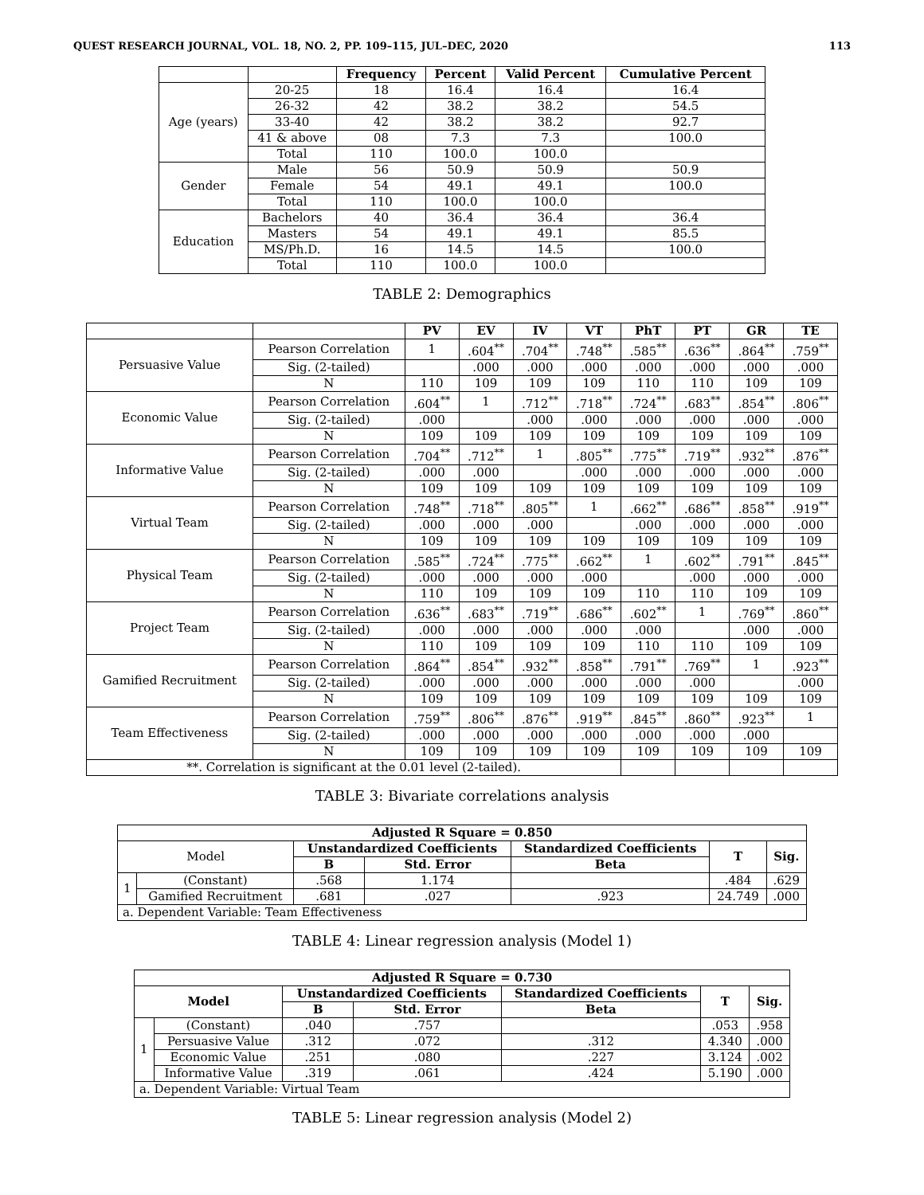QUEST RESEARCH JOURNAL, VOL. 18, NO. 2, PP. 109–115, JUL–DEC, 2020 113
| | | Frequency | Percent | Valid Percent | Cumulative Percent |
| --- | --- | --- | --- | --- | --- |
| Age (years) | 20-25 | 18 | 16.4 | 16.4 | 16.4 |
| | 26-32 | 42 | 38.2 | 38.2 | 54.5 |
| | 33-40 | 42 | 38.2 | 38.2 | 92.7 |
| | 41 & above | 08 | 7.3 | 7.3 | 100.0 |
| | Total | 110 | 100.0 | 100.0 | |
| Gender | Male | 56 | 50.9 | 50.9 | 50.9 |
| | Female | 54 | 49.1 | 49.1 | 100.0 |
| | Total | 110 | 100.0 | 100.0 | |
| Education | Bachelors | 40 | 36.4 | 36.4 | 36.4 |
| | Masters | 54 | 49.1 | 49.1 | 85.5 |
| | MS/Ph.D. | 16 | 14.5 | 14.5 | 100.0 |
| | Total | 110 | 100.0 | 100.0 | |
TABLE 2: Demographics
| | | PV | EV | IV | VT | PhT | PT | GR | TE |
| --- | --- | --- | --- | --- | --- | --- | --- | --- | --- |
| Persuasive Value | Pearson Correlation | 1 | .604<sup>**</sup> | .704<sup>**</sup> | .748<sup>**</sup> | .585<sup>**</sup> | .636<sup>**</sup> | .864<sup>**</sup> | .759<sup>**</sup> |
| | Sig. (2-tailed) | | .000 | .000 | .000 | .000 | .000 | .000 | .000 |
| | N | 110 | 109 | 109 | 109 | 110 | 110 | 109 | 109 |
| Economic Value | Pearson Correlation | .604<sup>**</sup> | 1 | .712<sup>**</sup> | .718<sup>**</sup> | .724<sup>**</sup> | .683<sup>**</sup> | .854<sup>**</sup> | .806<sup>**</sup> |
| | Sig. (2-tailed) | .000 | | .000 | .000 | .000 | .000 | .000 | .000 |
| | N | 109 | 109 | 109 | 109 | 109 | 109 | 109 | 109 |
| Informative Value | Pearson Correlation | .704<sup>**</sup> | .712<sup>**</sup> | 1 | .805<sup>**</sup> | .775<sup>**</sup> | .719<sup>**</sup> | .932<sup>**</sup> | .876<sup>**</sup> |
| | Sig. (2-tailed) | .000 | .000 | | .000 | .000 | .000 | .000 | .000 |
| | N | 109 | 109 | 109 | 109 | 109 | 109 | 109 | 109 |
| Virtual Team | Pearson Correlation | .748<sup>**</sup> | .718<sup>**</sup> | .805<sup>**</sup> | 1 | .662<sup>**</sup> | .686<sup>**</sup> | .858<sup>**</sup> | .919<sup>**</sup> |
| | Sig. (2-tailed) | .000 | .000 | .000 | | .000 | .000 | .000 | .000 |
| | N | 109 | 109 | 109 | 109 | 109 | 109 | 109 | 109 |
| Physical Team | Pearson Correlation | .585<sup>**</sup> | .724<sup>**</sup> | .775<sup>**</sup> | .662<sup>**</sup> | 1 | .602<sup>**</sup> | .791<sup>**</sup> | .845<sup>**</sup> |
| | Sig. (2-tailed) | .000 | .000 | .000 | .000 | | .000 | .000 | .000 |
| | N | 110 | 109 | 109 | 109 | 110 | 110 | 109 | 109 |
| Project Team | Pearson Correlation | .636<sup>**</sup> | .683<sup>**</sup> | .719<sup>**</sup> | .686<sup>**</sup> | .602<sup>**</sup> | 1 | .769<sup>**</sup> | .860<sup>**</sup> |
| | Sig. (2-tailed) | .000 | .000 | .000 | .000 | .000 | | .000 | .000 |
| | N | 110 | 109 | 109 | 109 | 110 | 110 | 109 | 109 |
| Gamified Recruitment | Pearson Correlation | .864<sup>**</sup> | .854<sup>**</sup> | .932<sup>**</sup> | .858<sup>**</sup> | .791<sup>**</sup> | .769<sup>**</sup> | 1 | .923<sup>**</sup> |
| | Sig. (2-tailed) | .000 | .000 | .000 | .000 | .000 | .000 | | .000 |
| | N | 109 | 109 | 109 | 109 | 109 | 109 | 109 | 109 |
| Team Effectiveness | Pearson Correlation | .759<sup>**</sup> | .806<sup>**</sup> | .876<sup>**</sup> | .919<sup>**</sup> | .845<sup>**</sup> | .860<sup>**</sup> | .923<sup>**</sup> | 1 |
| | Sig. (2-tailed) | .000 | .000 | .000 | .000 | .000 | .000 | .000 | |
| | N | 109 | 109 | 109 | 109 | 109 | 109 | 109 | 109 |
| **. Correlation is significant at the 0.01 level (2-tailed). | | | | | | | | | |
TABLE 3: Bivariate correlations analysis
| Adjusted R Square = 0.850 | | | | | | |
| --- | --- | --- | --- | --- | --- | --- |
| Model | | Unstandardized Coefficients | | Standardized Coefficients | T | Sig. |
| | | B | Std. Error | Beta | | |
| 1 | (Constant) | .568 | 1.174 | | .484 | .629 |
| | Gamified Recruitment | .681 | .027 | .923 | 24.749 | .000 |
| a. Dependent Variable: Team Effectiveness | | | | | | |
TABLE 4: Linear regression analysis (Model 1)
| Adjusted R Square = 0.730 | | | | | | |
| --- | --- | --- | --- | --- | --- | --- |
| Model | | Unstandardized Coefficients | | Standardized Coefficients | T | Sig. |
| | | B | Std. Error | Beta | | |
| 1 | (Constant) | .040 | .757 | | .053 | .958 |
| | Persuasive Value | .312 | .072 | .312 | 4.340 | .000 |
| | Economic Value | .251 | .080 | .227 | 3.124 | .002 |
| | Informative Value | .319 | .061 | .424 | 5.190 | .000 |
| a. Dependent Variable: Virtual Team | | | | | | |
TABLE 5: Linear regression analysis (Model 2)